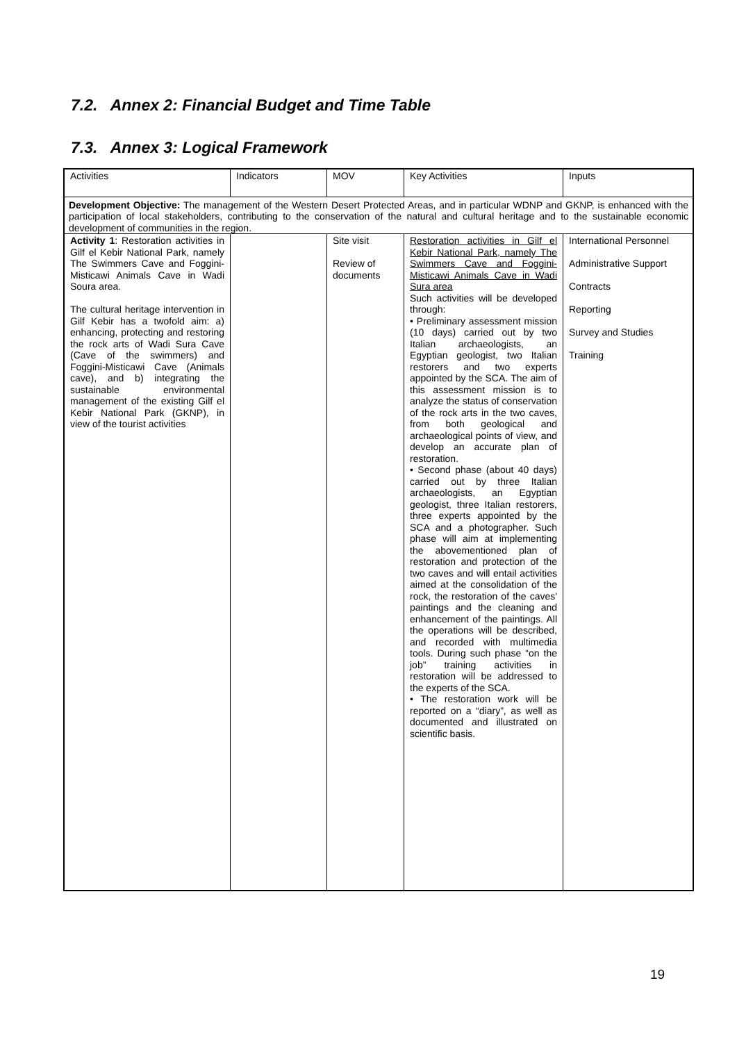7.2. Annex 2: Financial Budget and Time Table
7.3. Annex 3: Logical Framework
| Activities | Indicators | MOV | Key Activities | Inputs |
| Development Objective: The management of the Western Desert Protected Areas, and in particular WDNP and GKNP, is enhanced with the participation of local stakeholders, contributing to the conservation of the natural and cultural heritage and to the sustainable economic development of communities in the region. | | | | |
| Activity 1 : Restoration activities in Gilf el Kebir National Park, namely The Swimmers Cave and Foggini-Misticawi Animals Cave in Wadi Soura area. The cultural heritage intervention in Gilf Kebir has a twofold aim: a) enhancing, protecting and restoring the rock arts of Wadi Sura Cave (Cave of the swimmers) and Foggini-Misticawi Cave (Animals cave), and b) integrating the sustainable environmental management of the existing Gilf el Kebir National Park (GKNP), in view of the tourist activities | | Site visit Review of documents | Restoration activities in Gilf el Kebir National Park, namely The Swimmers Cave and Foggini-Misticawi Animals Cave in Wadi Sura area Such activities will be developed through: • Preliminary assessment mission (10 days) carried out by two Italian archaeologists, an Egyptian geologist, two Italian restorers and two experts appointed by the SCA. The aim of this assessment mission is to analyze the status of conservation of the rock arts in the two caves, from both geological and archaeological points of view, and develop an accurate plan of restoration. • Second phase (about 40 days) carried out by three Italian archaeologists, an Egyptian geologist, three Italian restorers, three experts appointed by the SCA and a photographer. Such phase will aim at implementing the abovementioned plan of restoration and protection of the two caves and will entail activities aimed at the consolidation of the rock, the restoration of the caves' paintings and the cleaning and enhancement of the paintings. All the operations will be described, and recorded with multimedia tools. During such phase “on the job” training activities in restoration will be addressed to the experts of the SCA. • The restoration work will be reported on a “diary”, as well as documented and illustrated on scientific basis. | International Personnel Administrative Support Contracts Reporting Survey and Studies Training |
19